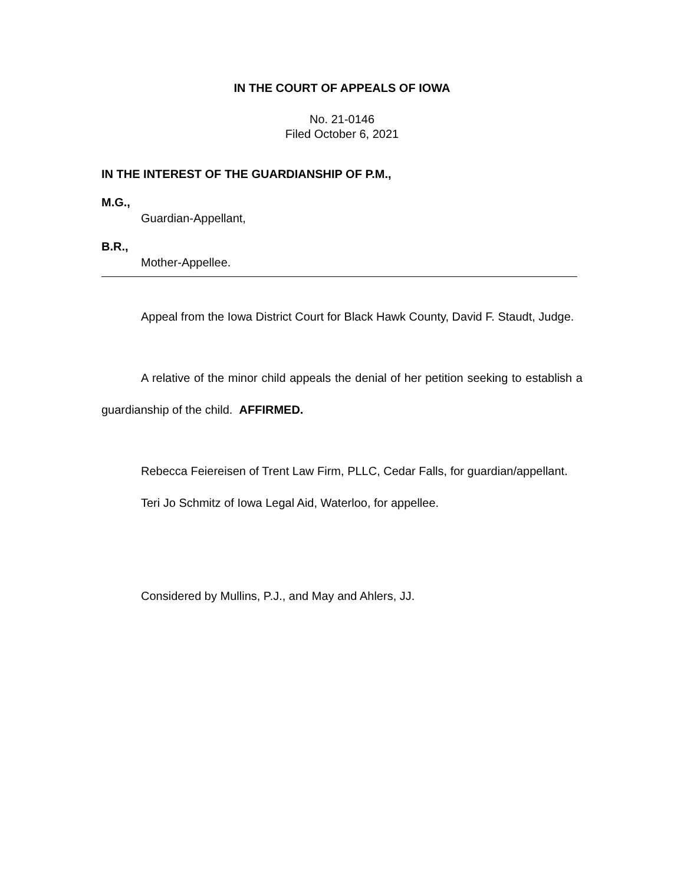IN THE COURT OF APPEALS OF IOWA
No. 21-0146
Filed October 6, 2021
IN THE INTEREST OF THE GUARDIANSHIP OF P.M.,
M.G.,
Guardian-Appellant,
B.R.,
Mother-Appellee.
Appeal from the Iowa District Court for Black Hawk County, David F. Staudt, Judge.
A relative of the minor child appeals the denial of her petition seeking to establish a guardianship of the child. AFFIRMED.
Rebecca Feiereisen of Trent Law Firm, PLLC, Cedar Falls, for guardian/appellant.
Teri Jo Schmitz of Iowa Legal Aid, Waterloo, for appellee.
Considered by Mullins, P.J., and May and Ahlers, JJ.